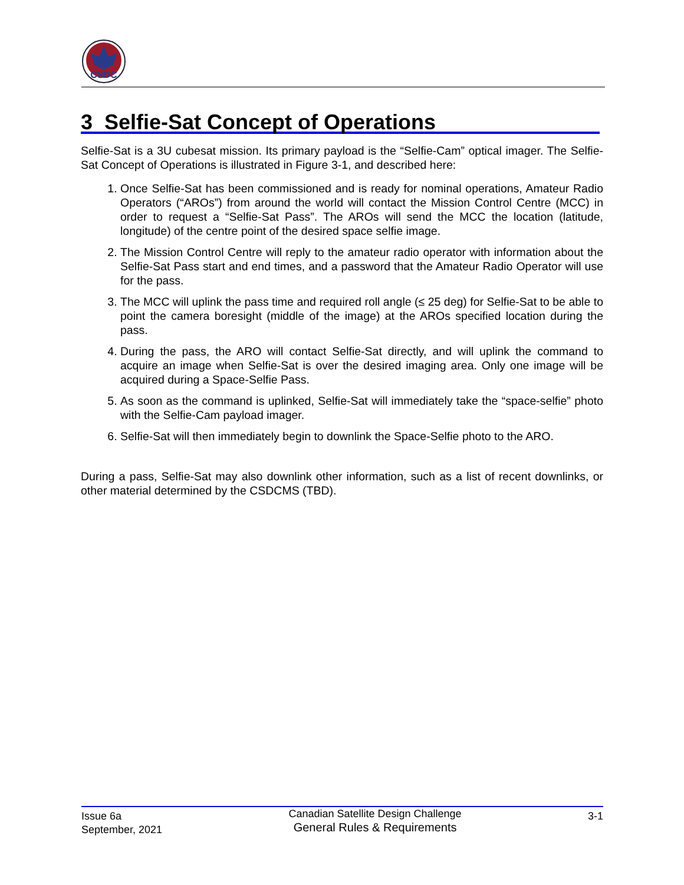CSDC
3 Selfie-Sat Concept of Operations
Selfie-Sat is a 3U cubesat mission. Its primary payload is the “Selfie-Cam” optical imager. The Selfie-Sat Concept of Operations is illustrated in Figure 3-1, and described here:
1. Once Selfie-Sat has been commissioned and is ready for nominal operations, Amateur Radio Operators (“AROs”) from around the world will contact the Mission Control Centre (MCC) in order to request a “Selfie-Sat Pass”. The AROs will send the MCC the location (latitude, longitude) of the centre point of the desired space selfie image.
2. The Mission Control Centre will reply to the amateur radio operator with information about the Selfie-Sat Pass start and end times, and a password that the Amateur Radio Operator will use for the pass.
3. The MCC will uplink the pass time and required roll angle (≤ 25 deg) for Selfie-Sat to be able to point the camera boresight (middle of the image) at the AROs specified location during the pass.
4. During the pass, the ARO will contact Selfie-Sat directly, and will uplink the command to acquire an image when Selfie-Sat is over the desired imaging area. Only one image will be acquired during a Space-Selfie Pass.
5. As soon as the command is uplinked, Selfie-Sat will immediately take the “space-selfie” photo with the Selfie-Cam payload imager.
6. Selfie-Sat will then immediately begin to downlink the Space-Selfie photo to the ARO.
During a pass, Selfie-Sat may also downlink other information, such as a list of recent downlinks, or other material determined by the CSDCMS (TBD).
Issue 6a
September, 2021
Canadian Satellite Design Challenge
General Rules & Requirements
3-1